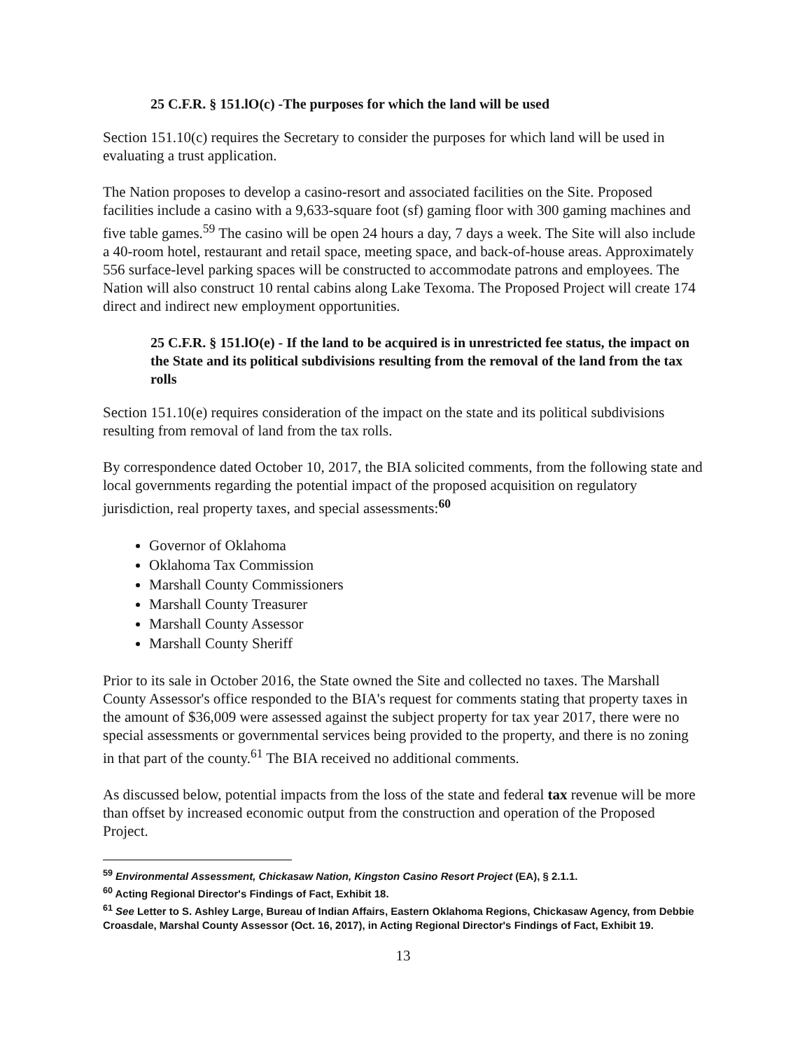25 C.F.R. § 151.lO(c) -The purposes for which the land will be used
Section 151.10(c) requires the Secretary to consider the purposes for which land will be used in evaluating a trust application.
The Nation proposes to develop a casino-resort and associated facilities on the Site. Proposed facilities include a casino with a 9,633-square foot (sf) gaming floor with 300 gaming machines and five table games.<sup>59</sup> The casino will be open 24 hours a day, 7 days a week. The Site will also include a 40-room hotel, restaurant and retail space, meeting space, and back-of-house areas. Approximately 556 surface-level parking spaces will be constructed to accommodate patrons and employees. The Nation will also construct 10 rental cabins along Lake Texoma. The Proposed Project will create 174 direct and indirect new employment opportunities.
25 C.F.R. § 151.lO(e) - If the land to be acquired is in unrestricted fee status, the impact on the State and its political subdivisions resulting from the removal of the land from the tax rolls
Section 151.10(e) requires consideration of the impact on the state and its political subdivisions resulting from removal of land from the tax rolls.
By correspondence dated October 10, 2017, the BIA solicited comments, from the following state and local governments regarding the potential impact of the proposed acquisition on regulatory jurisdiction, real property taxes, and special assessments:<sup>60</sup>
Governor of Oklahoma
Oklahoma Tax Commission
Marshall County Commissioners
Marshall County Treasurer
Marshall County Assessor
Marshall County Sheriff
Prior to its sale in October 2016, the State owned the Site and collected no taxes. The Marshall County Assessor's office responded to the BIA's request for comments stating that property taxes in the amount of $36,009 were assessed against the subject property for tax year 2017, there were no special assessments or governmental services being provided to the property, and there is no zoning in that part of the county.<sup>61</sup> The BIA received no additional comments.
As discussed below, potential impacts from the loss of the state and federal tax revenue will be more than offset by increased economic output from the construction and operation of the Proposed Project.
<sup>59</sup> Environmental Assessment, Chickasaw Nation, Kingston Casino Resort Project (EA), § 2.1.1.
<sup>60</sup> Acting Regional Director's Findings of Fact, Exhibit 18.
<sup>61</sup> See Letter to S. Ashley Large, Bureau of Indian Affairs, Eastern Oklahoma Regions, Chickasaw Agency, from Debbie Croasdale, Marshal County Assessor (Oct. 16, 2017), in Acting Regional Director's Findings of Fact, Exhibit 19.
13